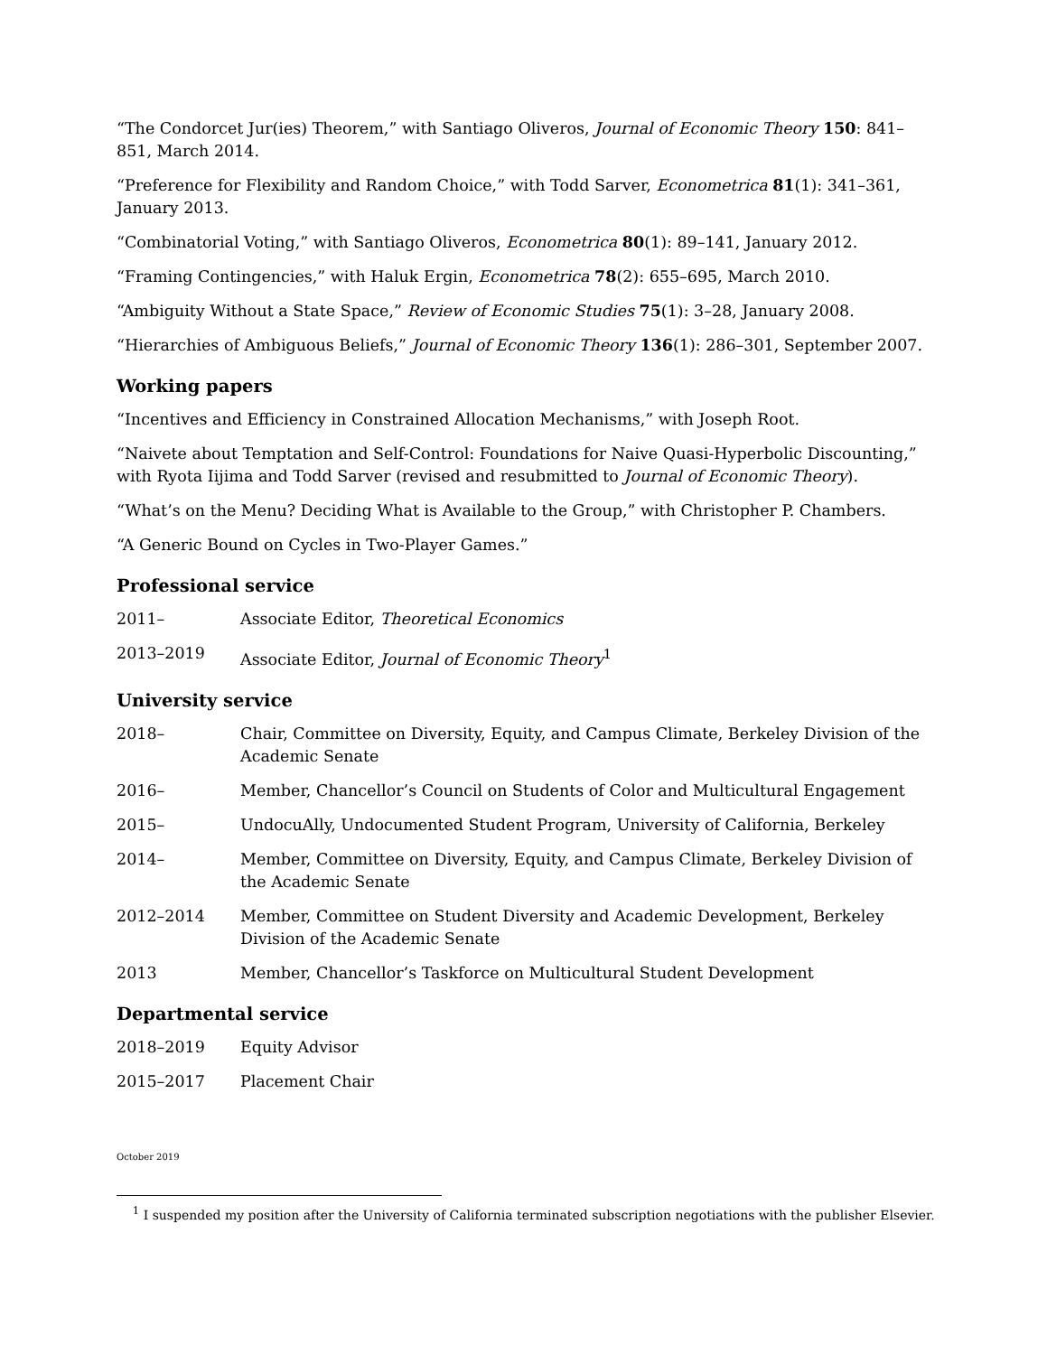“The Condorcet Jur(ies) Theorem,” with Santiago Oliveros, Journal of Economic Theory 150: 841–851, March 2014.
“Preference for Flexibility and Random Choice,” with Todd Sarver, Econometrica 81(1): 341–361, January 2013.
“Combinatorial Voting,” with Santiago Oliveros, Econometrica 80(1): 89–141, January 2012.
“Framing Contingencies,” with Haluk Ergin, Econometrica 78(2): 655–695, March 2010.
“Ambiguity Without a State Space,” Review of Economic Studies 75(1): 3–28, January 2008.
“Hierarchies of Ambiguous Beliefs,” Journal of Economic Theory 136(1): 286–301, September 2007.
Working papers
“Incentives and Efficiency in Constrained Allocation Mechanisms,” with Joseph Root.
“Naivete about Temptation and Self-Control: Foundations for Naive Quasi-Hyperbolic Discounting,” with Ryota Iijima and Todd Sarver (revised and resubmitted to Journal of Economic Theory).
“What’s on the Menu? Deciding What is Available to the Group,” with Christopher P. Chambers.
“A Generic Bound on Cycles in Two-Player Games.”
Professional service
2011– Associate Editor, Theoretical Economics
2013–2019 Associate Editor, Journal of Economic Theory<sup>1</sup>
University service
2018– Chair, Committee on Diversity, Equity, and Campus Climate, Berkeley Division of the Academic Senate
2016– Member, Chancellor’s Council on Students of Color and Multicultural Engagement
2015– UndocuAlly, Undocumented Student Program, University of California, Berkeley
2014– Member, Committee on Diversity, Equity, and Campus Climate, Berkeley Division of the Academic Senate
2012–2014 Member, Committee on Student Diversity and Academic Development, Berkeley Division of the Academic Senate
2013 Member, Chancellor’s Taskforce on Multicultural Student Development
Departmental service
2018–2019 Equity Advisor
2015–2017 Placement Chair
October 2019
<sup>1</sup> I suspended my position after the University of California terminated subscription negotiations with the publisher Elsevier.